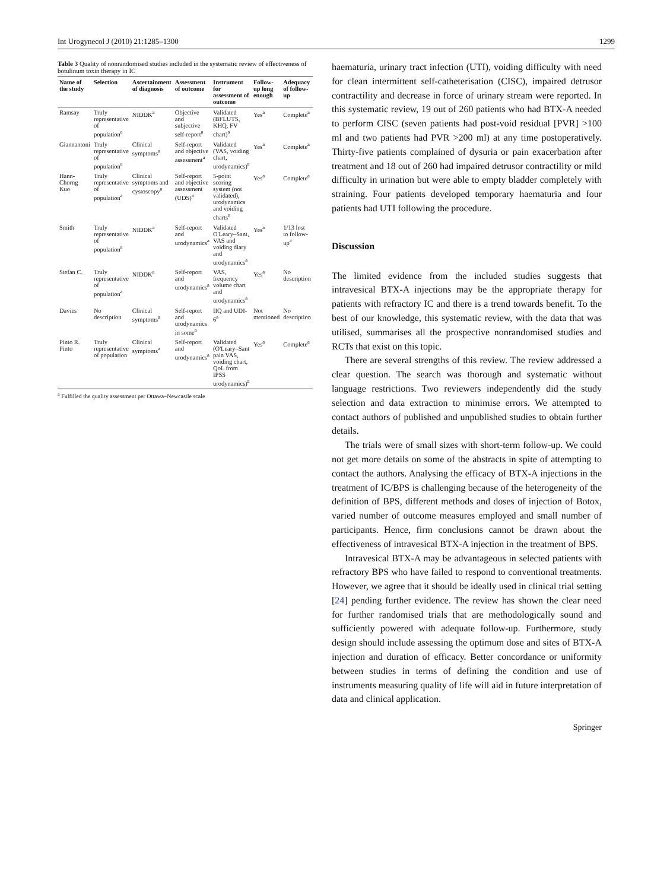Int Urogynecol J (2010) 21:1285–1300 1299
Table 3 Quality of nonrandomised studies included in the systematic review of effectiveness of botulinum toxin therapy in IC
| Name of the study | Selection | Ascertainment of diagnosis | Assessment of outcome | Instrument for assessment of outcome | Follow-up long enough | Adequacy of follow-up |
| --- | --- | --- | --- | --- | --- | --- |
| Ramsay | Truly representative of population<sup>a</sup> | NIDDK<sup>a</sup> | Objective and subjective self-report<sup>a</sup> | Validated (BFLUTS, KHQ, FV chart)<sup>a</sup> | Yes<sup>a</sup> | Complete<sup>a</sup> |
| Giannantoni | Truly representative of population<sup>a</sup> | Clinical symptoms<sup>a</sup> | Self-report and objective assessment<sup>a</sup> | Validated (VAS, voiding chart, urodynamics)<sup>a</sup> | Yes<sup>a</sup> | Complete<sup>a</sup> |
| Hann-Chorng Kuo | Truly representative of population<sup>a</sup> | Clinical symptoms and cystoscopy<sup>a</sup> | Self-report and objective assessment (UDS)<sup>a</sup> | 5-point scoring system (not validated), urodynamics and voiding charts<sup>a</sup> | Yes<sup>a</sup> | Complete<sup>a</sup> |
| Smith | Truly representative of population<sup>a</sup> | NIDDK<sup>a</sup> | Self-report and urodynamics<sup>a</sup> | Validated O'Leary–Sant, VAS and voiding diary and urodynamics<sup>a</sup> | Yes<sup>a</sup> | 1/13 lost to follow-up<sup>a</sup> |
| Stefan C. | Truly representative of population<sup>a</sup> | NIDDK<sup>a</sup> | Self-report and urodynamics<sup>a</sup> | VAS, frequency volume chart and urodynamics<sup>a</sup> | Yes<sup>a</sup> | No description |
| Davies | No description | Clinical symptoms<sup>a</sup> | Self-report and urodynamics in some<sup>a</sup> | IIQ and UDI-6<sup>a</sup> | Not mentioned | No description |
| Pinto R. Pinto | Truly representative of population | Clinical symptoms<sup>a</sup> | Self-report and urodynamics<sup>a</sup> | Validated (O'Leary–Sant pain VAS, voiding chart, QoL from IPSS urodynamics)<sup>a</sup> | Yes<sup>a</sup> | Complete<sup>a</sup> |
<sup>a</sup> Fulfilled the quality assessment per Ottawa–Newcastle scale
haematuria, urinary tract infection (UTI), voiding difficulty with need for clean intermittent self-catheterisation (CISC), impaired detrusor contractility and decrease in force of urinary stream were reported. In this systematic review, 19 out of 260 patients who had BTX-A needed to perform CISC (seven patients had post-void residual [PVR] >100 ml and two patients had PVR >200 ml) at any time postoperatively. Thirty-five patients complained of dysuria or pain exacerbation after treatment and 18 out of 260 had impaired detrusor contractility or mild difficulty in urination but were able to empty bladder completely with straining. Four patients developed temporary haematuria and four patients had UTI following the procedure.
Discussion
The limited evidence from the included studies suggests that intravesical BTX-A injections may be the appropriate therapy for patients with refractory IC and there is a trend towards benefit. To the best of our knowledge, this systematic review, with the data that was utilised, summarises all the prospective nonrandomised studies and RCTs that exist on this topic.
There are several strengths of this review. The review addressed a clear question. The search was thorough and systematic without language restrictions. Two reviewers independently did the study selection and data extraction to minimise errors. We attempted to contact authors of published and unpublished studies to obtain further details.
The trials were of small sizes with short-term follow-up. We could not get more details on some of the abstracts in spite of attempting to contact the authors. Analysing the efficacy of BTX-A injections in the treatment of IC/BPS is challenging because of the heterogeneity of the definition of BPS, different methods and doses of injection of Botox, varied number of outcome measures employed and small number of participants. Hence, firm conclusions cannot be drawn about the effectiveness of intravesical BTX-A injection in the treatment of BPS.
Intravesical BTX-A may be advantageous in selected patients with refractory BPS who have failed to respond to conventional treatments. However, we agree that it should be ideally used in clinical trial setting [24] pending further evidence. The review has shown the clear need for further randomised trials that are methodologically sound and sufficiently powered with adequate follow-up. Furthermore, study design should include assessing the optimum dose and sites of BTX-A injection and duration of efficacy. Better concordance or uniformity between studies in terms of defining the condition and use of instruments measuring quality of life will aid in future interpretation of data and clinical application.
Springer